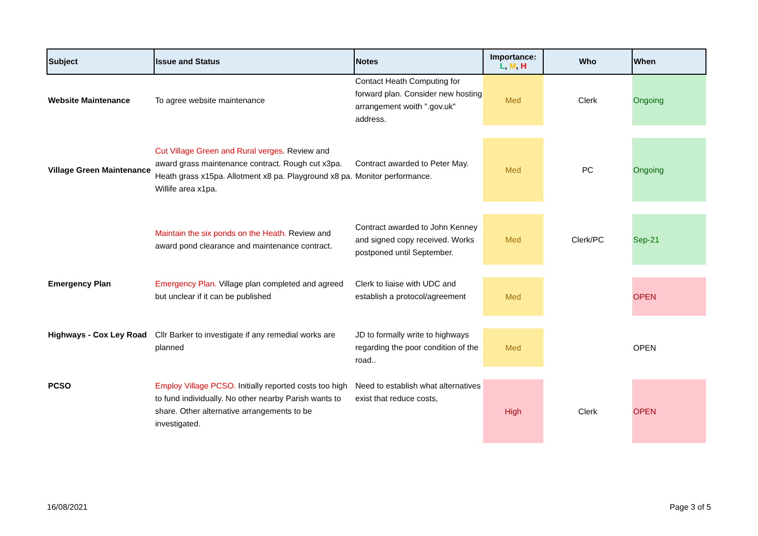| Subject | Issue and Status | Notes | Importance: L , M , H | Who | When |
| --- | --- | --- | --- | --- | --- |
| Website Maintenance | To agree website maintenance | Contact Heath Computing for forward plan. Consider new hosting arrangement woith ".gov.uk" address. | Med | Clerk | Ongoing |
| Village Green Maintenance | Cut Village Green and Rural verges . Review and award grass maintenance contract. Rough cut x3pa. Heath grass x15pa. Allotment x8 pa. Playground x8 pa. Willife area x1pa. | Contract awarded to Peter May. Monitor performance. | Med | PC | Ongoing |
| | Maintain the six ponds on the Heath. Review and award pond clearance and maintenance contract. | Contract awarded to John Kenney and signed copy received. Works postponed until September. | Med | Clerk/PC | Sep-21 |
| Emergency Plan | Emergency Plan. Village plan completed and agreed but unclear if it can be published | Clerk to liaise with UDC and establish a protocol/agreement | Med | | OPEN |
| Highways - Cox Ley Road | Cllr Barker to investigate if any remedial works are planned | JD to formally write to highways regarding the poor condition of the road.. | Med | | OPEN |
| PCSO | Employ Village PCSO. Initially reported costs too high to fund individually. No other nearby Parish wants to share. Other alternative arrangements to be investigated. | Need to establish what alternatives exist that reduce costs, | High | Clerk | OPEN |
16/08/2021 Page 3 of 5